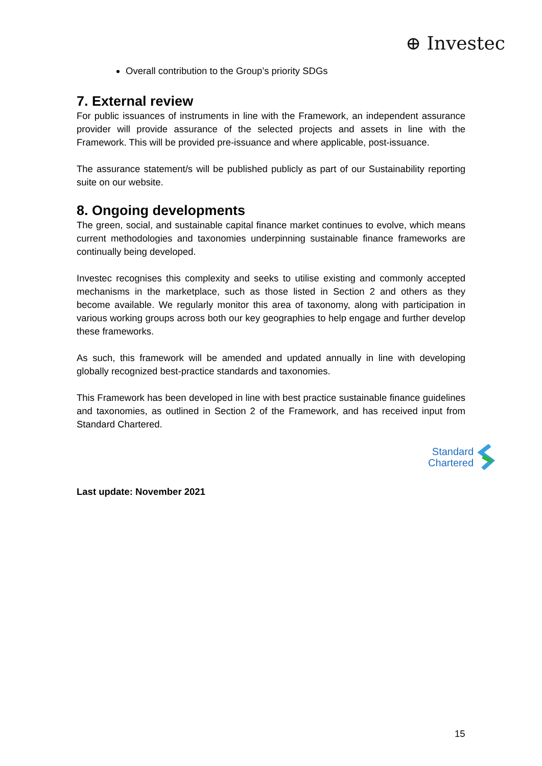⊕ Investec
Overall contribution to the Group’s priority SDGs
7. External review
For public issuances of instruments in line with the Framework, an independent assurance provider will provide assurance of the selected projects and assets in line with the Framework. This will be provided pre-issuance and where applicable, post-issuance.
The assurance statement/s will be published publicly as part of our Sustainability reporting suite on our website.
8. Ongoing developments
The green, social, and sustainable capital finance market continues to evolve, which means current methodologies and taxonomies underpinning sustainable finance frameworks are continually being developed.
Investec recognises this complexity and seeks to utilise existing and commonly accepted mechanisms in the marketplace, such as those listed in Section 2 and others as they become available. We regularly monitor this area of taxonomy, along with participation in various working groups across both our key geographies to help engage and further develop these frameworks.
As such, this framework will be amended and updated annually in line with developing globally recognized best-practice standards and taxonomies.
This Framework has been developed in line with best practice sustainable finance guidelines and taxonomies, as outlined in Section 2 of the Framework, and has received input from Standard Chartered.
Standard
Chartered
Last update: November 2021
15